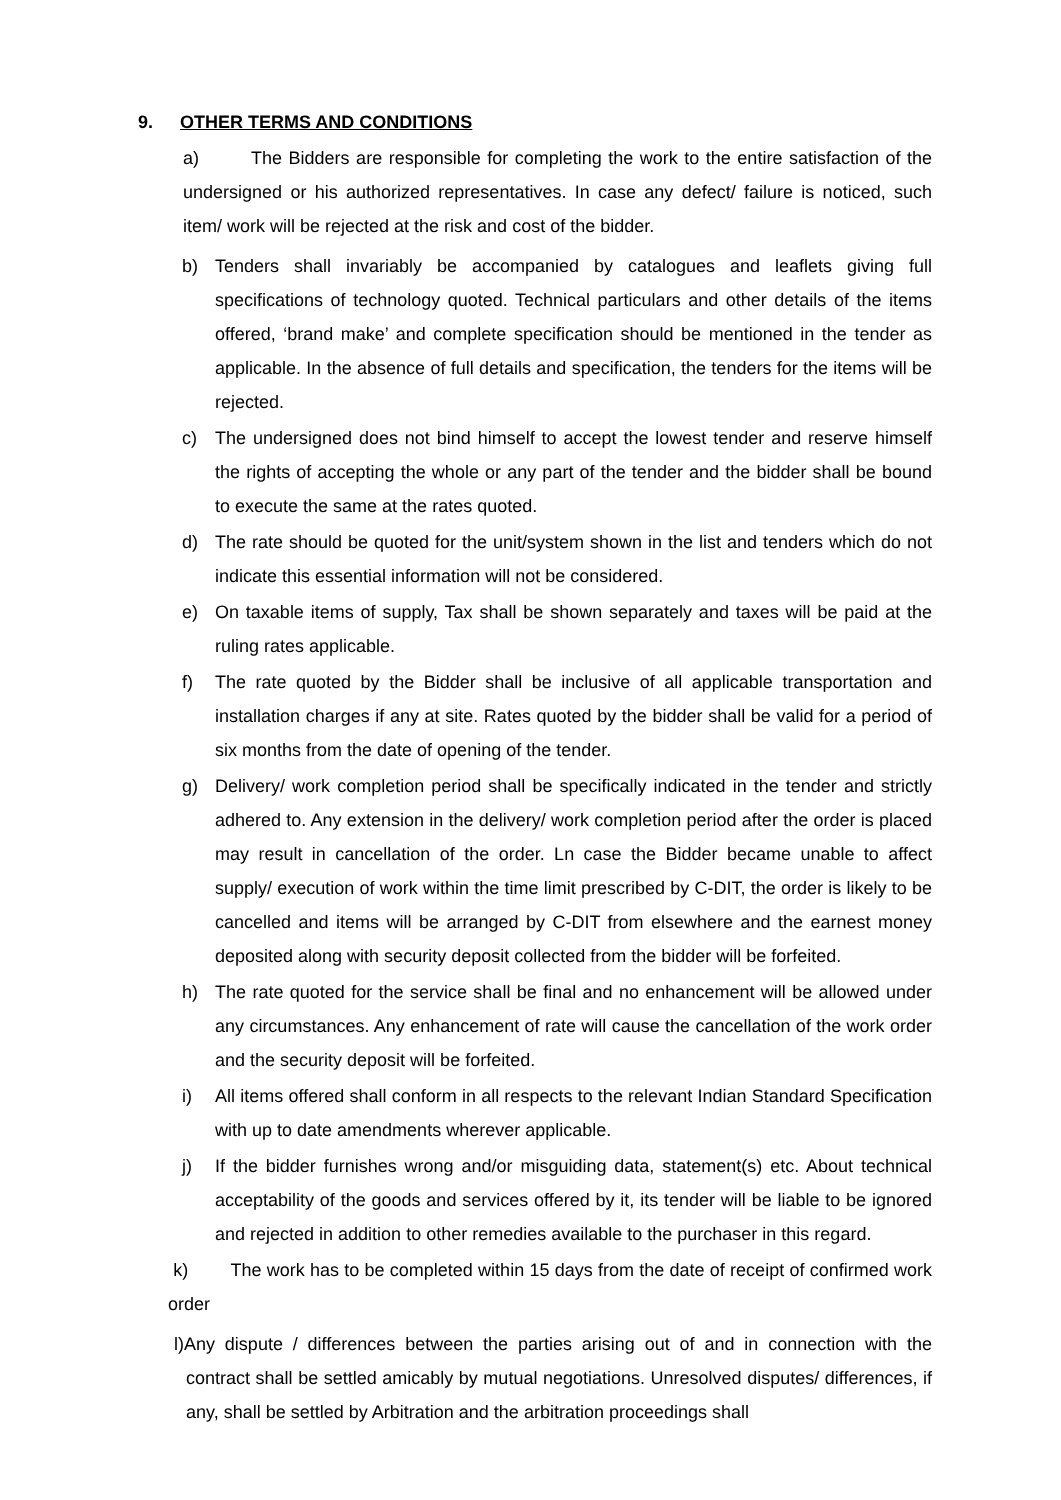9. OTHER TERMS AND CONDITIONS
a) The Bidders are responsible for completing the work to the entire satisfaction of the undersigned or his authorized representatives. In case any defect/ failure is noticed, such item/ work will be rejected at the risk and cost of the bidder.
b) Tenders shall invariably be accompanied by catalogues and leaflets giving full specifications of technology quoted. Technical particulars and other details of the items offered, ‘brand make’ and complete specification should be mentioned in the tender as applicable. In the absence of full details and specification, the tenders for the items will be rejected.
c) The undersigned does not bind himself to accept the lowest tender and reserve himself the rights of accepting the whole or any part of the tender and the bidder shall be bound to execute the same at the rates quoted.
d) The rate should be quoted for the unit/system shown in the list and tenders which do not indicate this essential information will not be considered.
e) On taxable items of supply, Tax shall be shown separately and taxes will be paid at the ruling rates applicable.
f) The rate quoted by the Bidder shall be inclusive of all applicable transportation and installation charges if any at site. Rates quoted by the bidder shall be valid for a period of six months from the date of opening of the tender.
g) Delivery/ work completion period shall be specifically indicated in the tender and strictly adhered to. Any extension in the delivery/ work completion period after the order is placed may result in cancellation of the order. Ln case the Bidder became unable to affect supply/ execution of work within the time limit prescribed by C-DIT, the order is likely to be cancelled and items will be arranged by C-DIT from elsewhere and the earnest money deposited along with security deposit collected from the bidder will be forfeited.
h) The rate quoted for the service shall be final and no enhancement will be allowed under any circumstances. Any enhancement of rate will cause the cancellation of the work order and the security deposit will be forfeited.
i) All items offered shall conform in all respects to the relevant Indian Standard Specification with up to date amendments wherever applicable.
j) If the bidder furnishes wrong and/or misguiding data, statement(s) etc. About technical acceptability of the goods and services offered by it, its tender will be liable to be ignored and rejected in addition to other remedies available to the purchaser in this regard.
k) The work has to be completed within 15 days from the date of receipt of confirmed work order
l)Any dispute / differences between the parties arising out of and in connection with the contract shall be settled amicably by mutual negotiations. Unresolved disputes/ differences, if any, shall be settled by Arbitration and the arbitration proceedings shall